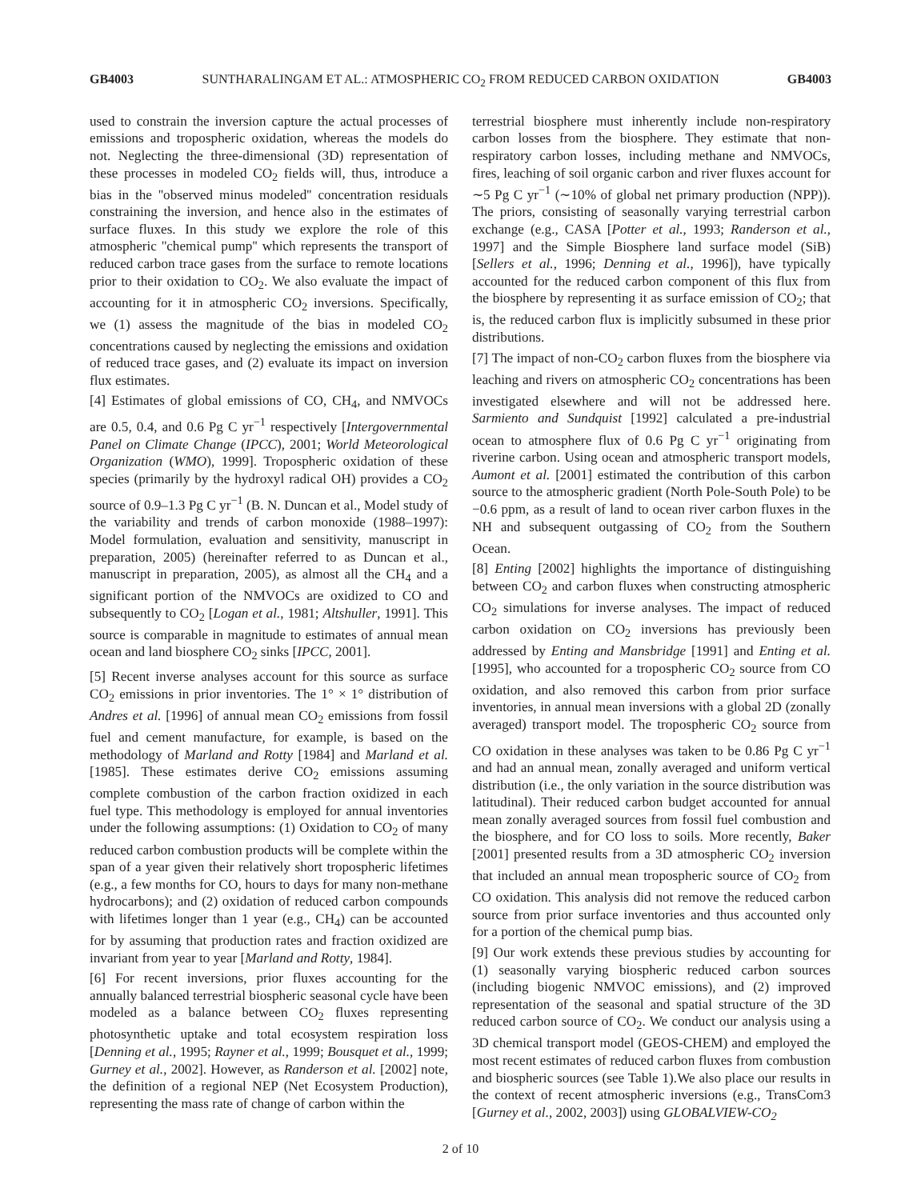GB4003 SUNTHARALINGAM ET AL.: ATMOSPHERIC CO<sub>2</sub> FROM REDUCED CARBON OXIDATION GB4003
used to constrain the inversion capture the actual processes of emissions and tropospheric oxidation, whereas the models do not. Neglecting the three-dimensional (3D) representation of these processes in modeled CO<sub>2</sub> fields will, thus, introduce a bias in the ''observed minus modeled'' concentration residuals constraining the inversion, and hence also in the estimates of surface fluxes. In this study we explore the role of this atmospheric ''chemical pump'' which represents the transport of reduced carbon trace gases from the surface to remote locations prior to their oxidation to CO<sub>2</sub>. We also evaluate the impact of accounting for it in atmospheric CO<sub>2</sub> inversions. Specifically, we (1) assess the magnitude of the bias in modeled CO<sub>2</sub> concentrations caused by neglecting the emissions and oxidation of reduced trace gases, and (2) evaluate its impact on inversion flux estimates.
[4] Estimates of global emissions of CO, CH<sub>4</sub>, and NMVOCs are 0.5, 0.4, and 0.6 Pg C yr<sup>−1</sup> respectively [Intergovernmental Panel on Climate Change (IPCC), 2001; World Meteorological Organization (WMO), 1999]. Tropospheric oxidation of these species (primarily by the hydroxyl radical OH) provides a CO<sub>2</sub> source of 0.9–1.3 Pg C yr<sup>−1</sup> (B. N. Duncan et al., Model study of the variability and trends of carbon monoxide (1988–1997): Model formulation, evaluation and sensitivity, manuscript in preparation, 2005) (hereinafter referred to as Duncan et al., manuscript in preparation, 2005), as almost all the CH<sub>4</sub> and a significant portion of the NMVOCs are oxidized to CO and subsequently to CO<sub>2</sub> [Logan et al., 1981; Altshuller, 1991]. This source is comparable in magnitude to estimates of annual mean ocean and land biosphere CO<sub>2</sub> sinks [IPCC, 2001].
[5] Recent inverse analyses account for this source as surface CO<sub>2</sub> emissions in prior inventories. The 1° × 1° distribution of Andres et al. [1996] of annual mean CO<sub>2</sub> emissions from fossil fuel and cement manufacture, for example, is based on the methodology of Marland and Rotty [1984] and Marland et al. [1985]. These estimates derive CO<sub>2</sub> emissions assuming complete combustion of the carbon fraction oxidized in each fuel type. This methodology is employed for annual inventories under the following assumptions: (1) Oxidation to CO<sub>2</sub> of many reduced carbon combustion products will be complete within the span of a year given their relatively short tropospheric lifetimes (e.g., a few months for CO, hours to days for many non-methane hydrocarbons); and (2) oxidation of reduced carbon compounds with lifetimes longer than 1 year (e.g., CH<sub>4</sub>) can be accounted for by assuming that production rates and fraction oxidized are invariant from year to year [Marland and Rotty, 1984].
[6] For recent inversions, prior fluxes accounting for the annually balanced terrestrial biospheric seasonal cycle have been modeled as a balance between CO<sub>2</sub> fluxes representing photosynthetic uptake and total ecosystem respiration loss [Denning et al., 1995; Rayner et al., 1999; Bousquet et al., 1999; Gurney et al., 2002]. However, as Randerson et al. [2002] note, the definition of a regional NEP (Net Ecosystem Production), representing the mass rate of change of carbon within the
terrestrial biosphere must inherently include non-respiratory carbon losses from the biosphere. They estimate that non-respiratory carbon losses, including methane and NMVOCs, fires, leaching of soil organic carbon and river fluxes account for ∼5 Pg C yr<sup>−1</sup> (∼10% of global net primary production (NPP)). The priors, consisting of seasonally varying terrestrial carbon exchange (e.g., CASA [Potter et al., 1993; Randerson et al., 1997] and the Simple Biosphere land surface model (SiB) [Sellers et al., 1996; Denning et al., 1996]), have typically accounted for the reduced carbon component of this flux from the biosphere by representing it as surface emission of CO<sub>2</sub>; that is, the reduced carbon flux is implicitly subsumed in these prior distributions.
[7] The impact of non-CO<sub>2</sub> carbon fluxes from the biosphere via leaching and rivers on atmospheric CO<sub>2</sub> concentrations has been investigated elsewhere and will not be addressed here. Sarmiento and Sundquist [1992] calculated a pre-industrial ocean to atmosphere flux of 0.6 Pg C yr<sup>−1</sup> originating from riverine carbon. Using ocean and atmospheric transport models, Aumont et al. [2001] estimated the contribution of this carbon source to the atmospheric gradient (North Pole-South Pole) to be −0.6 ppm, as a result of land to ocean river carbon fluxes in the NH and subsequent outgassing of CO<sub>2</sub> from the Southern Ocean.
[8] Enting [2002] highlights the importance of distinguishing between CO<sub>2</sub> and carbon fluxes when constructing atmospheric CO<sub>2</sub> simulations for inverse analyses. The impact of reduced carbon oxidation on CO<sub>2</sub> inversions has previously been addressed by Enting and Mansbridge [1991] and Enting et al. [1995], who accounted for a tropospheric CO<sub>2</sub> source from CO oxidation, and also removed this carbon from prior surface inventories, in annual mean inversions with a global 2D (zonally averaged) transport model. The tropospheric CO<sub>2</sub> source from CO oxidation in these analyses was taken to be 0.86 Pg C yr<sup>−1</sup> and had an annual mean, zonally averaged and uniform vertical distribution (i.e., the only variation in the source distribution was latitudinal). Their reduced carbon budget accounted for annual mean zonally averaged sources from fossil fuel combustion and the biosphere, and for CO loss to soils. More recently, Baker [2001] presented results from a 3D atmospheric CO<sub>2</sub> inversion that included an annual mean tropospheric source of CO<sub>2</sub> from CO oxidation. This analysis did not remove the reduced carbon source from prior surface inventories and thus accounted only for a portion of the chemical pump bias.
[9] Our work extends these previous studies by accounting for (1) seasonally varying biospheric reduced carbon sources (including biogenic NMVOC emissions), and (2) improved representation of the seasonal and spatial structure of the 3D reduced carbon source of CO<sub>2</sub>. We conduct our analysis using a 3D chemical transport model (GEOS-CHEM) and employed the most recent estimates of reduced carbon fluxes from combustion and biospheric sources (see Table 1).We also place our results in the context of recent atmospheric inversions (e.g., TransCom3 [Gurney et al., 2002, 2003]) using GLOBALVIEW-CO<sub>2</sub>
2 of 10